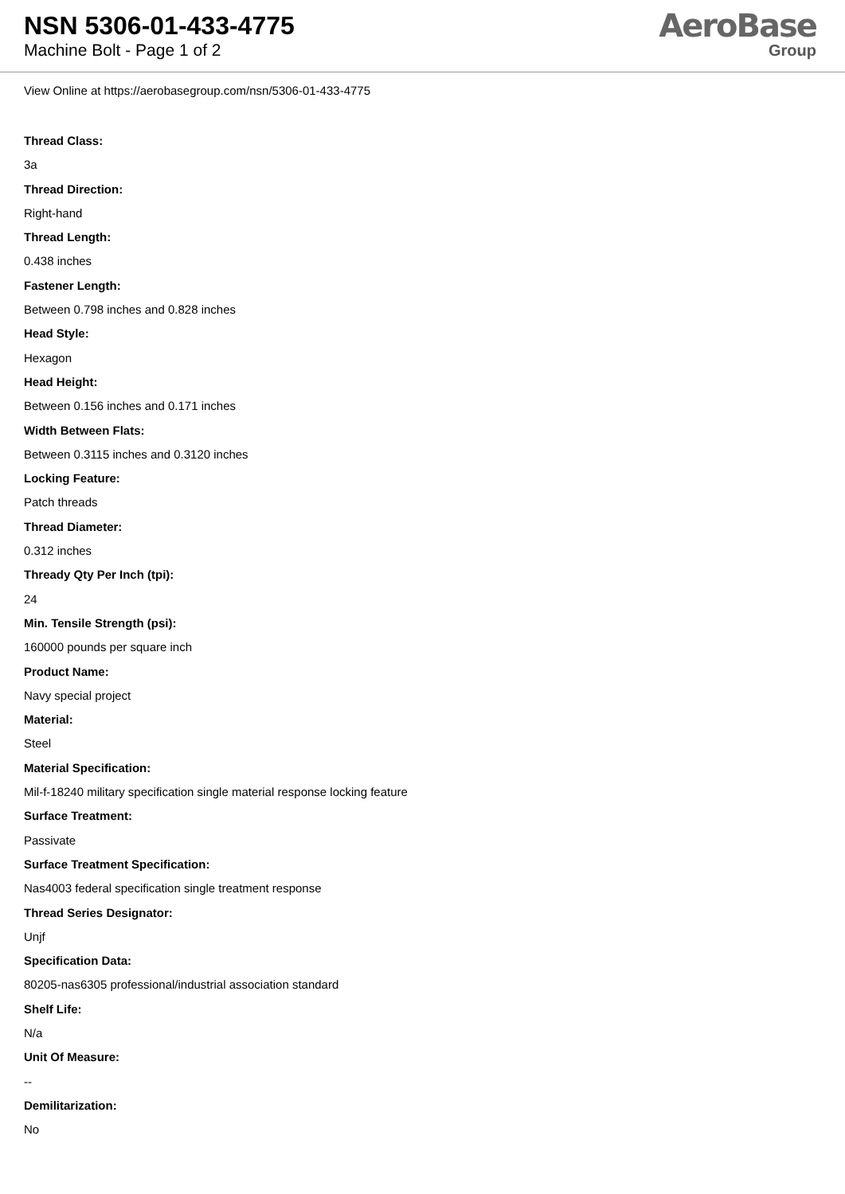NSN 5306-01-433-4775
Machine Bolt - Page 1 of 2
AeroBase
Group
View Online at https://aerobasegroup.com/nsn/5306-01-433-4775
Thread Class:
3a
Thread Direction:
Right-hand
Thread Length:
0.438 inches
Fastener Length:
Between 0.798 inches and 0.828 inches
Head Style:
Hexagon
Head Height:
Between 0.156 inches and 0.171 inches
Width Between Flats:
Between 0.3115 inches and 0.3120 inches
Locking Feature:
Patch threads
Thread Diameter:
0.312 inches
Thready Qty Per Inch (tpi):
24
Min. Tensile Strength (psi):
160000 pounds per square inch
Product Name:
Navy special project
Material:
Steel
Material Specification:
Mil-f-18240 military specification single material response locking feature
Surface Treatment:
Passivate
Surface Treatment Specification:
Nas4003 federal specification single treatment response
Thread Series Designator:
Unjf
Specification Data:
80205-nas6305 professional/industrial association standard
Shelf Life:
N/a
Unit Of Measure:
--
Demilitarization:
No